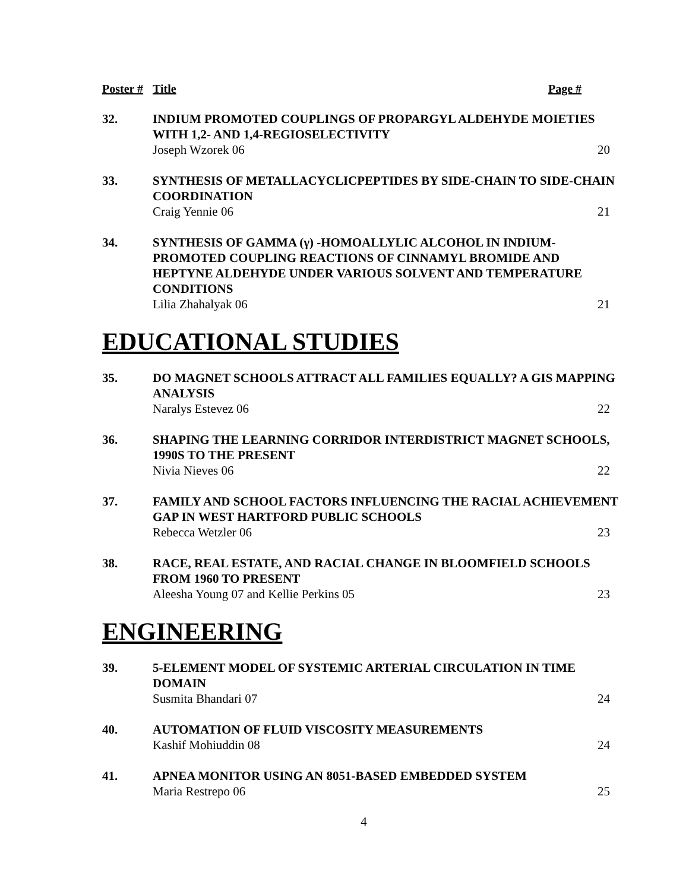Poster # Title Page #
32. INDIUM PROMOTED COUPLINGS OF PROPARGYL ALDEHYDE MOIETIES WITH 1,2- AND 1,4-REGIOSELECTIVITY
Joseph Wzorek 06 20
33. SYNTHESIS OF METALLACYCLICPEPTIDES BY SIDE-CHAIN TO SIDE-CHAIN COORDINATION
Craig Yennie 06 21
34. SYNTHESIS OF GAMMA (γ) -HOMOALLYLIC ALCOHOL IN INDIUM-PROMOTED COUPLING REACTIONS OF CINNAMYL BROMIDE AND HEPTYNE ALDEHYDE UNDER VARIOUS SOLVENT AND TEMPERATURE CONDITIONS
Lilia Zhahalyak 06 21
EDUCATIONAL STUDIES
35. DO MAGNET SCHOOLS ATTRACT ALL FAMILIES EQUALLY? A GIS MAPPING ANALYSIS
Naralys Estevez 06 22
36. SHAPING THE LEARNING CORRIDOR INTERDISTRICT MAGNET SCHOOLS, 1990S TO THE PRESENT
Nivia Nieves 06 22
37. FAMILY AND SCHOOL FACTORS INFLUENCING THE RACIAL ACHIEVEMENT GAP IN WEST HARTFORD PUBLIC SCHOOLS
Rebecca Wetzler 06 23
38. RACE, REAL ESTATE, AND RACIAL CHANGE IN BLOOMFIELD SCHOOLS FROM 1960 TO PRESENT
Aleesha Young 07 and Kellie Perkins 05 23
ENGINEERING
39. 5-ELEMENT MODEL OF SYSTEMIC ARTERIAL CIRCULATION IN TIME DOMAIN
Susmita Bhandari 07 24
40. AUTOMATION OF FLUID VISCOSITY MEASUREMENTS
Kashif Mohiuddin 08 24
41. APNEA MONITOR USING AN 8051-BASED EMBEDDED SYSTEM
Maria Restrepo 06 25
4